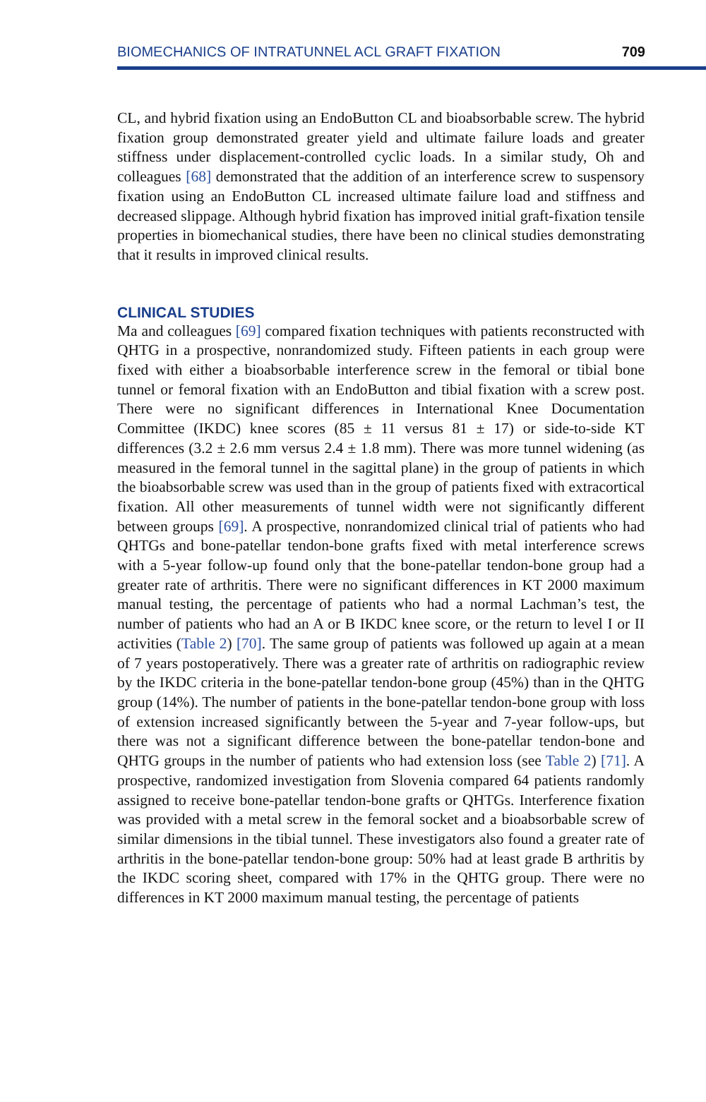BIOMECHANICS OF INTRATUNNEL ACL GRAFT FIXATION 709
CL, and hybrid fixation using an EndoButton CL and bioabsorbable screw. The hybrid fixation group demonstrated greater yield and ultimate failure loads and greater stiffness under displacement-controlled cyclic loads. In a similar study, Oh and colleagues [68] demonstrated that the addition of an interference screw to suspensory fixation using an EndoButton CL increased ultimate failure load and stiffness and decreased slippage. Although hybrid fixation has improved initial graft-fixation tensile properties in biomechanical studies, there have been no clinical studies demonstrating that it results in improved clinical results.
CLINICAL STUDIES
Ma and colleagues [69] compared fixation techniques with patients reconstructed with QHTG in a prospective, nonrandomized study. Fifteen patients in each group were fixed with either a bioabsorbable interference screw in the femoral or tibial bone tunnel or femoral fixation with an EndoButton and tibial fixation with a screw post. There were no significant differences in International Knee Documentation Committee (IKDC) knee scores (85 ± 11 versus 81 ± 17) or side-to-side KT differences (3.2 ± 2.6 mm versus 2.4 ± 1.8 mm). There was more tunnel widening (as measured in the femoral tunnel in the sagittal plane) in the group of patients in which the bioabsorbable screw was used than in the group of patients fixed with extracortical fixation. All other measurements of tunnel width were not significantly different between groups [69]. A prospective, nonrandomized clinical trial of patients who had QHTGs and bone-patellar tendon-bone grafts fixed with metal interference screws with a 5-year follow-up found only that the bone-patellar tendon-bone group had a greater rate of arthritis. There were no significant differences in KT 2000 maximum manual testing, the percentage of patients who had a normal Lachman’s test, the number of patients who had an A or B IKDC knee score, or the return to level I or II activities (Table 2) [70]. The same group of patients was followed up again at a mean of 7 years postoperatively. There was a greater rate of arthritis on radiographic review by the IKDC criteria in the bone-patellar tendon-bone group (45%) than in the QHTG group (14%). The number of patients in the bone-patellar tendon-bone group with loss of extension increased significantly between the 5-year and 7-year follow-ups, but there was not a significant difference between the bone-patellar tendon-bone and QHTG groups in the number of patients who had extension loss (see Table 2) [71]. A prospective, randomized investigation from Slovenia compared 64 patients randomly assigned to receive bone-patellar tendon-bone grafts or QHTGs. Interference fixation was provided with a metal screw in the femoral socket and a bioabsorbable screw of similar dimensions in the tibial tunnel. These investigators also found a greater rate of arthritis in the bone-patellar tendon-bone group: 50% had at least grade B arthritis by the IKDC scoring sheet, compared with 17% in the QHTG group. There were no differences in KT 2000 maximum manual testing, the percentage of patients